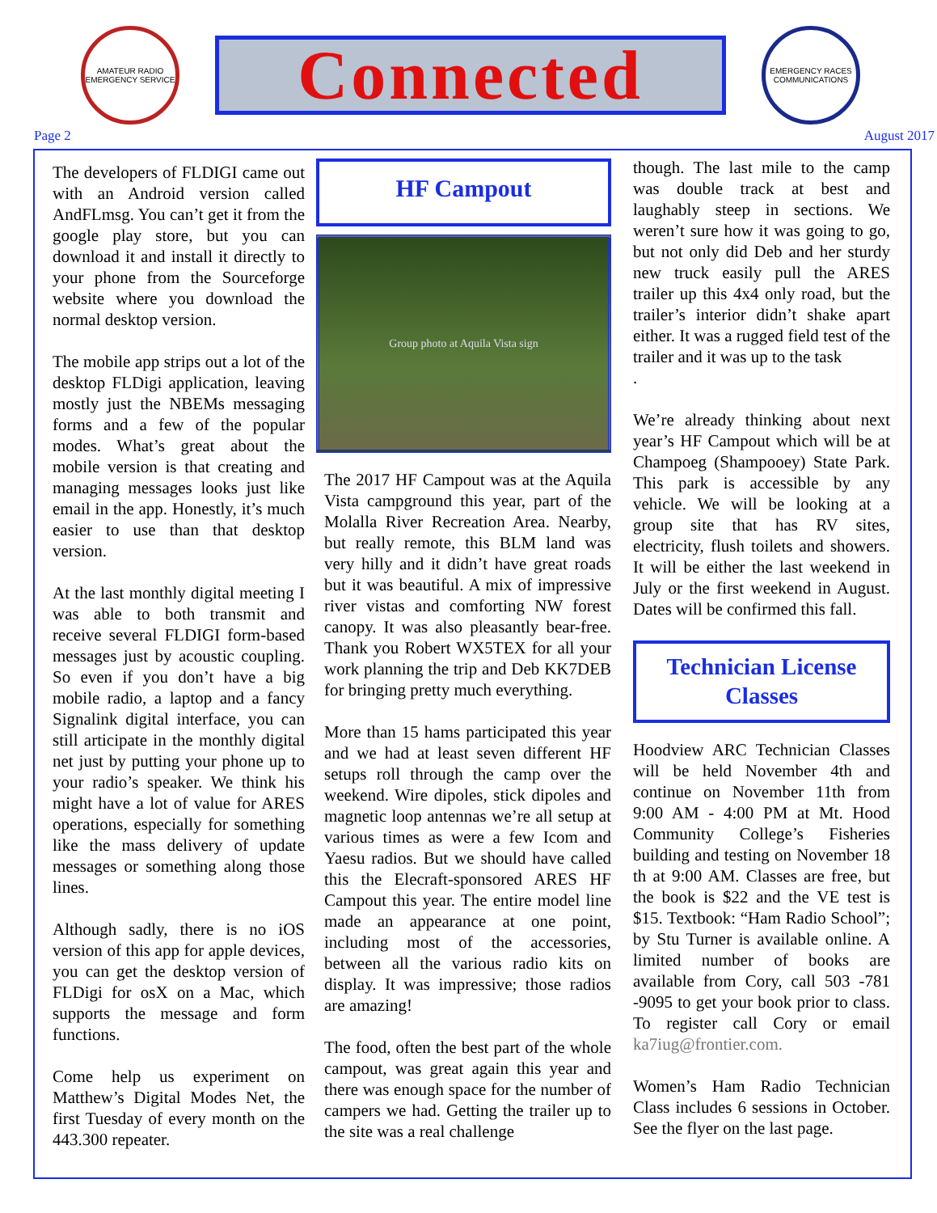AMATEUR RADIO EMERGENCY SERVICE
Connected
EMERGENCY RACES COMMUNICATIONS
Page 2 August 2017
The developers of FLDIGI came out with an Android version called AndFLmsg. You can’t get it from the google play store, but you can download it and install it directly to your phone from the Sourceforge website where you download the normal desktop version.
The mobile app strips out a lot of the desktop FLDigi application, leaving mostly just the NBEMs messaging forms and a few of the popular modes. What’s great about the mobile version is that creating and managing messages looks just like email in the app. Honestly, it’s much easier to use than that desktop version.
At the last monthly digital meeting I was able to both transmit and receive several FLDIGI form-based messages just by acoustic coupling. So even if you don’t have a big mobile radio, a laptop and a fancy Signalink digital interface, you can still articipate in the monthly digital net just by putting your phone up to your radio’s speaker. We think his might have a lot of value for ARES operations, especially for something like the mass delivery of update messages or something along those lines.
Although sadly, there is no iOS version of this app for apple devices, you can get the desktop version of FLDigi for osX on a Mac, which supports the message and form functions.
Come help us experiment on Matthew’s Digital Modes Net, the first Tuesday of every month on the 443.300 repeater.
HF Campout
Group photo at Aquila Vista sign
The 2017 HF Campout was at the Aquila Vista campground this year, part of the Molalla River Recreation Area. Nearby, but really remote, this BLM land was very hilly and it didn’t have great roads but it was beautiful. A mix of impressive river vistas and comforting NW forest canopy. It was also pleasantly bear-free. Thank you Robert WX5TEX for all your work planning the trip and Deb KK7DEB for bringing pretty much everything.
More than 15 hams participated this year and we had at least seven different HF setups roll through the camp over the weekend. Wire dipoles, stick dipoles and magnetic loop antennas we’re all setup at various times as were a few Icom and Yaesu radios. But we should have called this the Elecraft-sponsored ARES HF Campout this year. The entire model line made an appearance at one point, including most of the accessories, between all the various radio kits on display. It was impressive; those radios are amazing!
The food, often the best part of the whole campout, was great again this year and there was enough space for the number of campers we had. Getting the trailer up to the site was a real challenge
though. The last mile to the camp was double track at best and laughably steep in sections. We weren’t sure how it was going to go, but not only did Deb and her sturdy new truck easily pull the ARES trailer up this 4x4 only road, but the trailer’s interior didn’t shake apart either. It was a rugged field test of the trailer and it was up to the task
.
We’re already thinking about next year’s HF Campout which will be at Champoeg (Shampooey) State Park. This park is accessible by any vehicle. We will be looking at a group site that has RV sites, electricity, flush toilets and showers. It will be either the last weekend in July or the first weekend in August. Dates will be confirmed this fall.
Technician License Classes
Hoodview ARC Technician Classes will be held November 4th and continue on November 11th from 9:00 AM - 4:00 PM at Mt. Hood Community College’s Fisheries building and testing on November 18 th at 9:00 AM. Classes are free, but the book is $22 and the VE test is $15. Textbook: “Ham Radio School”; by Stu Turner is available online. A limited number of books are available from Cory, call 503 -781 -9095 to get your book prior to class. To register call Cory or email ka7iug@frontier.com.
Women’s Ham Radio Technician Class includes 6 sessions in October. See the flyer on the last page.